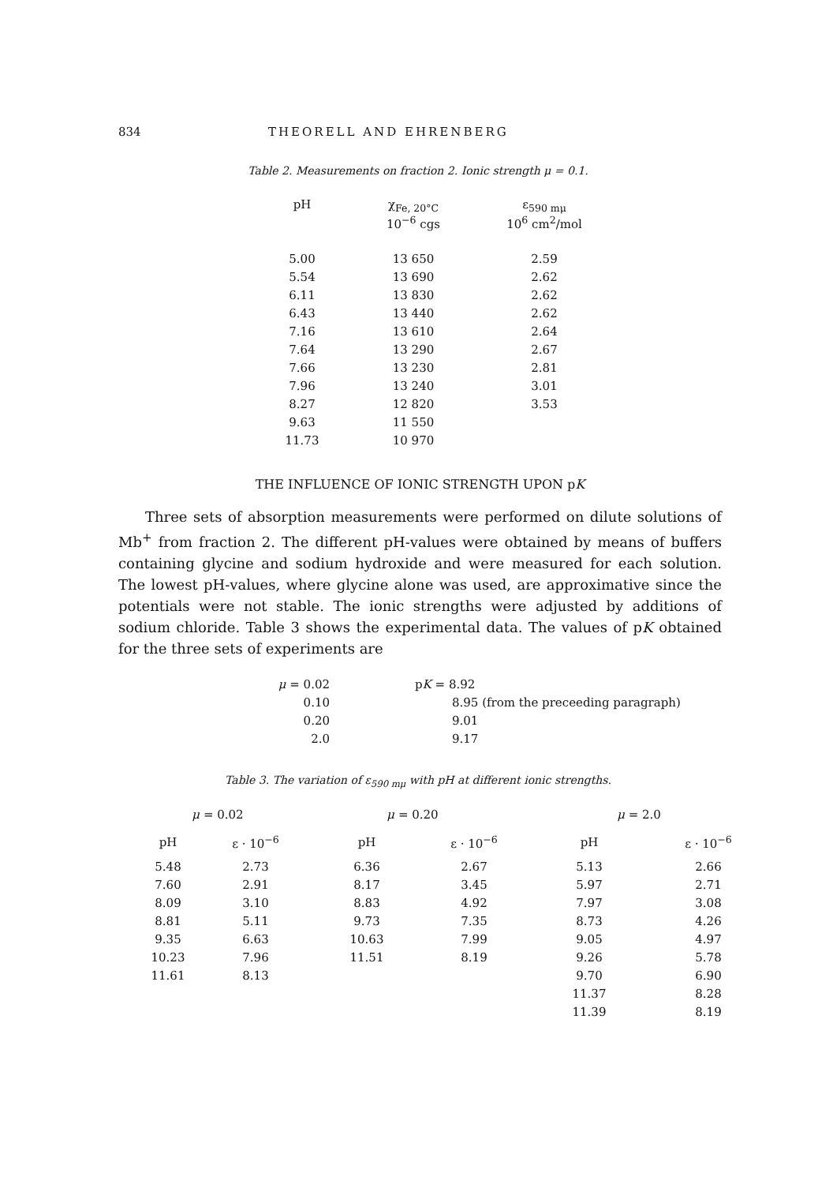834 THEORELL AND EHRENBERG
Table 2. Measurements on fraction 2. Ionic strength μ = 0.1.
| pH | χ<sub>Fe, 20°C</sub> 10<sup>−6</sup> cgs | ε<sub>590 mμ</sub> 10<sup>6</sup> cm<sup>2</sup>/mol |
| --- | --- | --- |
| 5.00 | 13 650 | 2.59 |
| 5.54 | 13 690 | 2.62 |
| 6.11 | 13 830 | 2.62 |
| 6.43 | 13 440 | 2.62 |
| 7.16 | 13 610 | 2.64 |
| 7.64 | 13 290 | 2.67 |
| 7.66 | 13 230 | 2.81 |
| 7.96 | 13 240 | 3.01 |
| 8.27 | 12 820 | 3.53 |
| 9.63 | 11 550 | |
| 11.73 | 10 970 | |
THE INFLUENCE OF IONIC STRENGTH UPON pK
Three sets of absorption measurements were performed on dilute solutions of Mb<sup>+</sup> from fraction 2. The different pH-values were obtained by means of buffers containing glycine and sodium hydroxide and were measured for each solution. The lowest pH-values, where glycine alone was used, are approximative since the potentials were not stable. The ionic strengths were adjusted by additions of sodium chloride. Table 3 shows the experimental data. The values of pK obtained for the three sets of experiments are
| μ = 0.02 | p K = 8.92 |
| 0.10 | 8.95 (from the preceeding paragraph) |
| 0.20 | 9.01 |
| 2.0 | 9.17 |
Table 3. The variation of ε<sub>590 mμ</sub> with pH at different ionic strengths.
| μ = 0.02 | | μ = 0.20 | | μ = 2.0 | |
| --- | --- | --- | --- | --- | --- |
| pH | ε · 10<sup>−6</sup> | pH | ε · 10<sup>−6</sup> | pH | ε · 10<sup>−6</sup> |
| 5.48 | 2.73 | 6.36 | 2.67 | 5.13 | 2.66 |
| 7.60 | 2.91 | 8.17 | 3.45 | 5.97 | 2.71 |
| 8.09 | 3.10 | 8.83 | 4.92 | 7.97 | 3.08 |
| 8.81 | 5.11 | 9.73 | 7.35 | 8.73 | 4.26 |
| 9.35 | 6.63 | 10.63 | 7.99 | 9.05 | 4.97 |
| 10.23 | 7.96 | 11.51 | 8.19 | 9.26 | 5.78 |
| 11.61 | 8.13 | | | 9.70 | 6.90 |
| | | | | 11.37 | 8.28 |
| | | | | 11.39 | 8.19 |